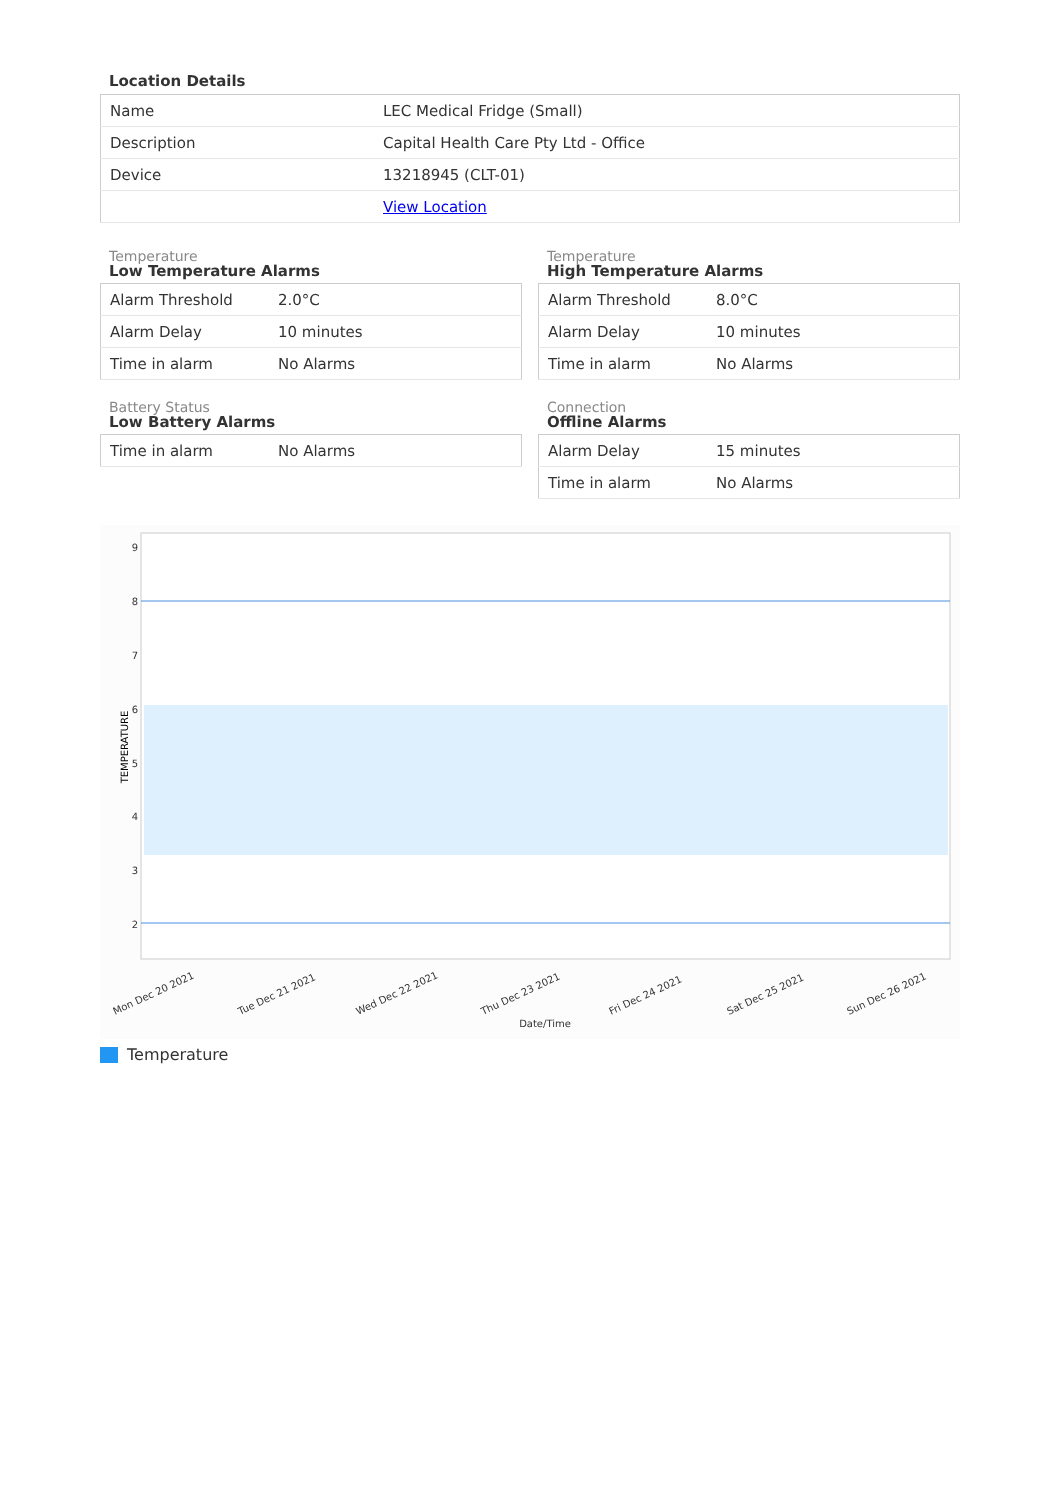Location Details
| Name | LEC Medical Fridge (Small) |
| Description | Capital Health Care Pty Ltd - Office |
| Device | 13218945 (CLT-01) |
| | View Location |
Temperature
Low Temperature Alarms
| Alarm Threshold | 2.0°C |
| Alarm Delay | 10 minutes |
| Time in alarm | No Alarms |
Temperature
High Temperature Alarms
| Alarm Threshold | 8.0°C |
| Alarm Delay | 10 minutes |
| Time in alarm | No Alarms |
Battery Status
Low Battery Alarms
| Time in alarm | No Alarms |
Connection
Offline Alarms
| Alarm Delay | 15 minutes |
| Time in alarm | No Alarms |
9
8
7
6
5
4
3
2
TEMPERATURE
Mon Dec 20 2021
Tue Dec 21 2021
Wed Dec 22 2021
Thu Dec 23 2021
Fri Dec 24 2021
Sat Dec 25 2021
Sun Dec 26 2021
Date/Time
Temperature